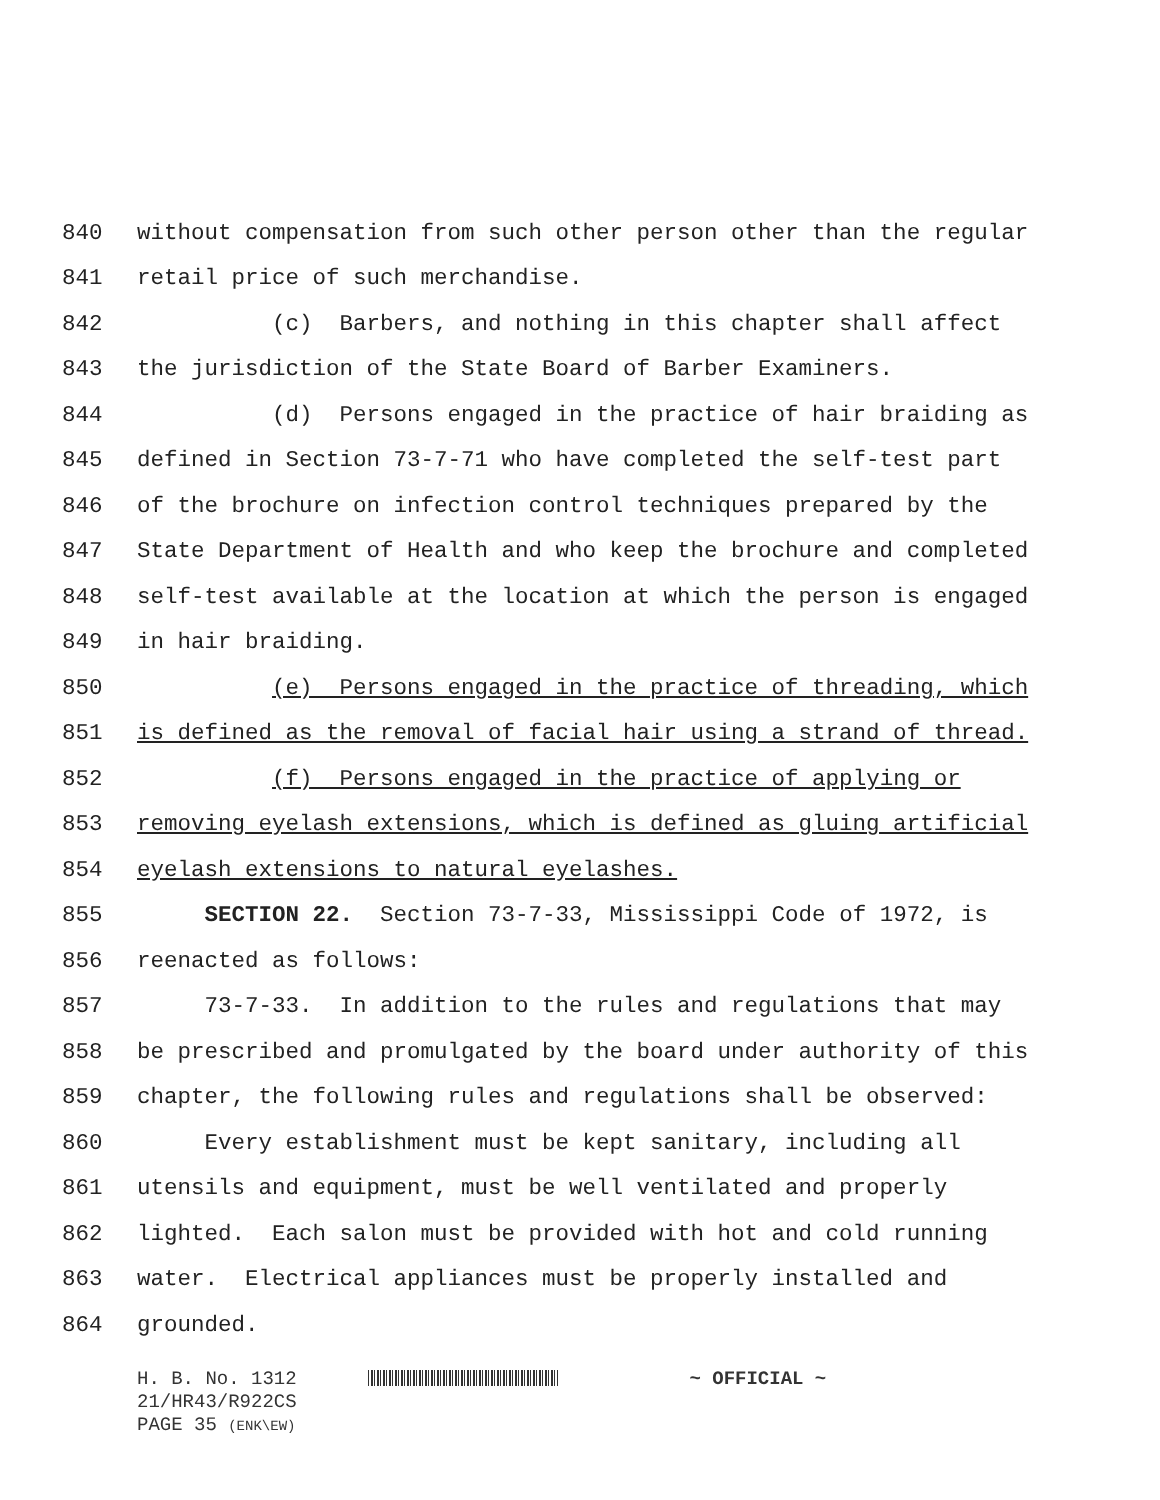840 without compensation from such other person other than the regular
841 retail price of such merchandise.
842 (c) Barbers, and nothing in this chapter shall affect
843 the jurisdiction of the State Board of Barber Examiners.
844 (d) Persons engaged in the practice of hair braiding as
845 defined in Section 73-7-71 who have completed the self-test part
846 of the brochure on infection control techniques prepared by the
847 State Department of Health and who keep the brochure and completed
848 self-test available at the location at which the person is engaged
849 in hair braiding.
850 (e) Persons engaged in the practice of threading, which
851 is defined as the removal of facial hair using a strand of thread.
852 (f) Persons engaged in the practice of applying or
853 removing eyelash extensions, which is defined as gluing artificial
854 eyelash extensions to natural eyelashes.
855 SECTION 22. Section 73-7-33, Mississippi Code of 1972, is
856 reenacted as follows:
857 73-7-33. In addition to the rules and regulations that may
858 be prescribed and promulgated by the board under authority of this
859 chapter, the following rules and regulations shall be observed:
860 Every establishment must be kept sanitary, including all
861 utensils and equipment, must be well ventilated and properly
862 lighted. Each salon must be provided with hot and cold running
863 water. Electrical appliances must be properly installed and
864 grounded.
H. B. No. 1312 ~ OFFICIAL ~
21/HR43/R922CS
PAGE 35 (ENK\EW)